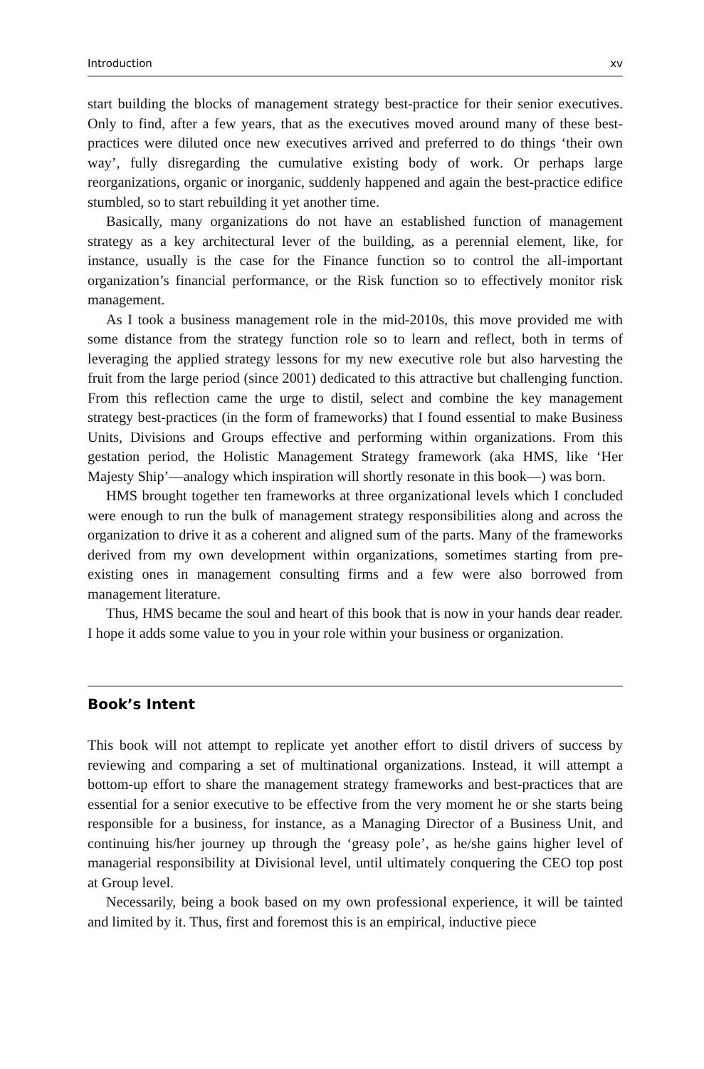Introduction xv
start building the blocks of management strategy best-practice for their senior executives. Only to find, after a few years, that as the executives moved around many of these best-practices were diluted once new executives arrived and preferred to do things ‘their own way’, fully disregarding the cumulative existing body of work. Or perhaps large reorganizations, organic or inorganic, suddenly happened and again the best-practice edifice stumbled, so to start rebuilding it yet another time.
Basically, many organizations do not have an established function of management strategy as a key architectural lever of the building, as a perennial element, like, for instance, usually is the case for the Finance function so to control the all-important organization’s financial performance, or the Risk function so to effectively monitor risk management.
As I took a business management role in the mid-2010s, this move provided me with some distance from the strategy function role so to learn and reflect, both in terms of leveraging the applied strategy lessons for my new executive role but also harvesting the fruit from the large period (since 2001) dedicated to this attractive but challenging function. From this reflection came the urge to distil, select and combine the key management strategy best-practices (in the form of frameworks) that I found essential to make Business Units, Divisions and Groups effective and performing within organizations. From this gestation period, the Holistic Management Strategy framework (aka HMS, like ‘Her Majesty Ship’—analogy which inspiration will shortly resonate in this book—) was born.
HMS brought together ten frameworks at three organizational levels which I concluded were enough to run the bulk of management strategy responsibilities along and across the organization to drive it as a coherent and aligned sum of the parts. Many of the frameworks derived from my own development within organizations, sometimes starting from pre-existing ones in management consulting firms and a few were also borrowed from management literature.
Thus, HMS became the soul and heart of this book that is now in your hands dear reader. I hope it adds some value to you in your role within your business or organization.
Book’s Intent
This book will not attempt to replicate yet another effort to distil drivers of success by reviewing and comparing a set of multinational organizations. Instead, it will attempt a bottom-up effort to share the management strategy frameworks and best-practices that are essential for a senior executive to be effective from the very moment he or she starts being responsible for a business, for instance, as a Managing Director of a Business Unit, and continuing his/her journey up through the ‘greasy pole’, as he/she gains higher level of managerial responsibility at Divisional level, until ultimately conquering the CEO top post at Group level.
Necessarily, being a book based on my own professional experience, it will be tainted and limited by it. Thus, first and foremost this is an empirical, inductive piece